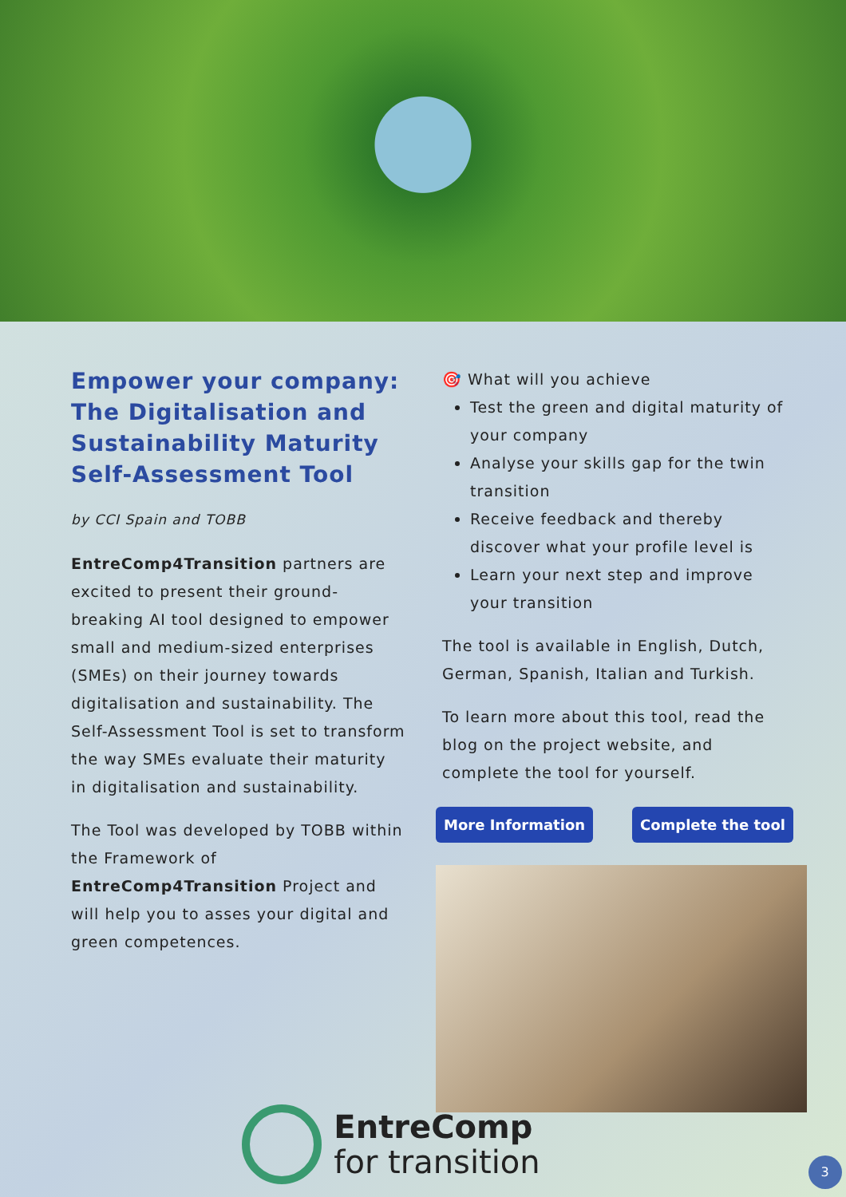Empower your company: The Digitalisation and Sustainability Maturity Self-Assessment Tool
by CCI Spain and TOBB
EntreComp4Transition partners are excited to present their ground-breaking AI tool designed to empower small and medium-sized enterprises (SMEs) on their journey towards digitalisation and sustainability. The Self-Assessment Tool is set to transform the way SMEs evaluate their maturity in digitalisation and sustainability.
The Tool was developed by TOBB within the Framework of EntreComp4Transition Project and will help you to asses your digital and green competences.
🎯 What will you achieve
Test the green and digital maturity of your company
Analyse your skills gap for the twin transition
Receive feedback and thereby discover what your profile level is
Learn your next step and improve your transition
The tool is available in English, Dutch, German, Spanish, Italian and Turkish.
To learn more about this tool, read the blog on the project website, and complete the tool for yourself.
More Information Complete the tool
EntreComp
for transition
3